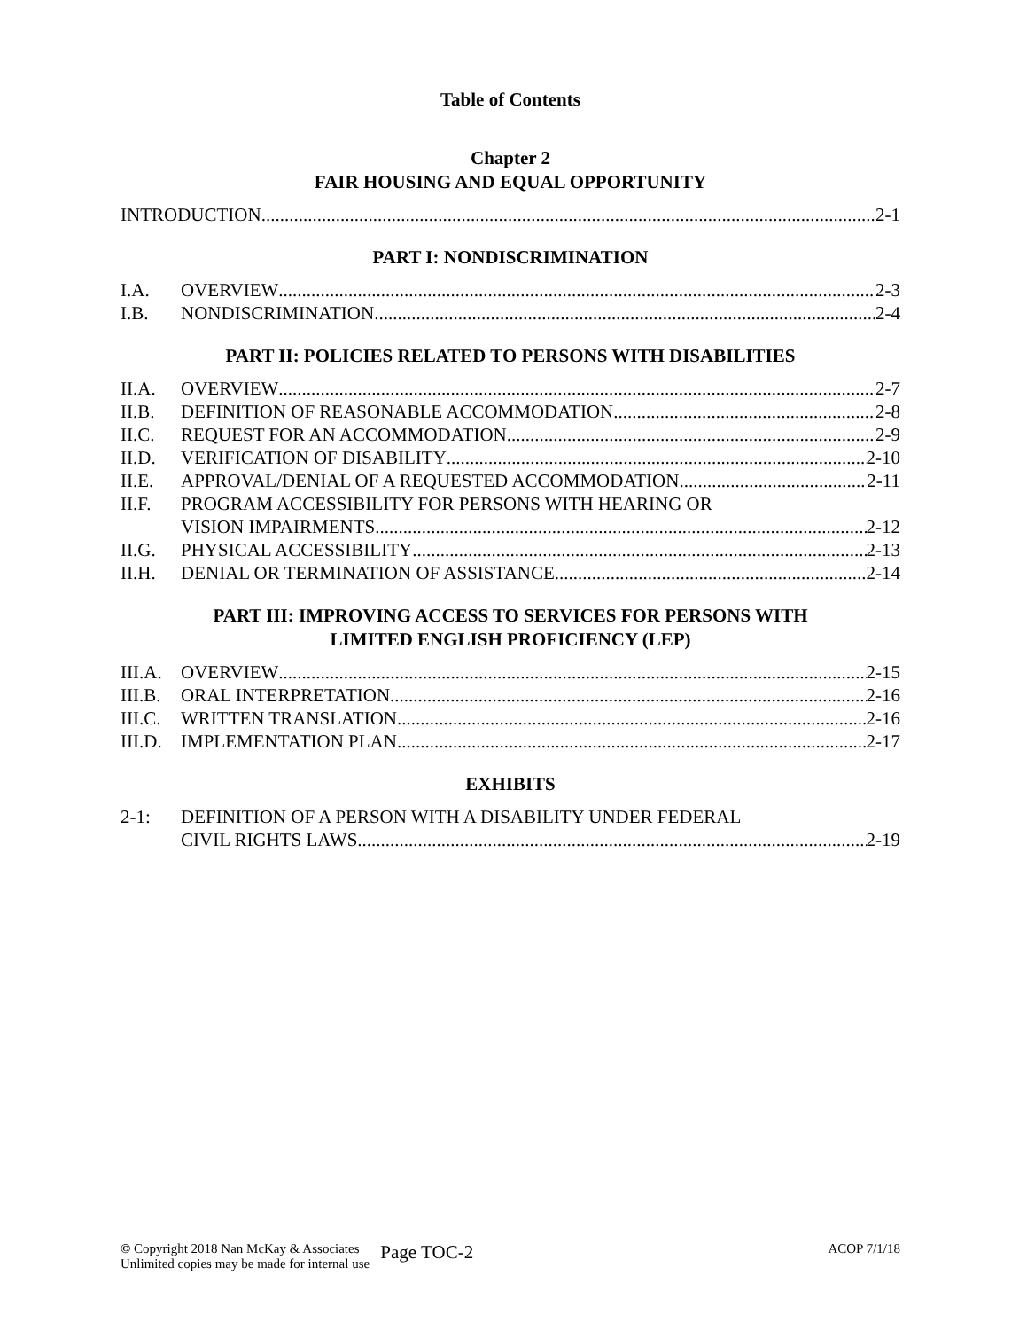Table of Contents
Chapter 2
FAIR HOUSING AND EQUAL OPPORTUNITY
INTRODUCTION 2-1
PART I: NONDISCRIMINATION
I.A. OVERVIEW 2-3
I.B. NONDISCRIMINATION 2-4
PART II: POLICIES RELATED TO PERSONS WITH DISABILITIES
II.A. OVERVIEW 2-7
II.B. DEFINITION OF REASONABLE ACCOMMODATION 2-8
II.C. REQUEST FOR AN ACCOMMODATION 2-9
II.D. VERIFICATION OF DISABILITY 2-10
II.E. APPROVAL/DENIAL OF A REQUESTED ACCOMMODATION 2-11
II.F. PROGRAM ACCESSIBILITY FOR PERSONS WITH HEARING OR
VISION IMPAIRMENTS 2-12
II.G. PHYSICAL ACCESSIBILITY 2-13
II.H. DENIAL OR TERMINATION OF ASSISTANCE 2-14
PART III: IMPROVING ACCESS TO SERVICES FOR PERSONS WITH
LIMITED ENGLISH PROFICIENCY (LEP)
III.A.
OVERVIEW 2-15
III.B.
ORAL INTERPRETATION 2-16
III.C.
WRITTEN TRANSLATION 2-16
III.D.
IMPLEMENTATION PLAN 2-17
EXHIBITS
2-1: DEFINITION OF A PERSON WITH A DISABILITY UNDER FEDERAL
CIVIL RIGHTS LAWS 2-19
© Copyright 2018 Nan McKay & Associates
Unlimited copies may be made for internal use
Page TOC-2
ACOP 7/1/18